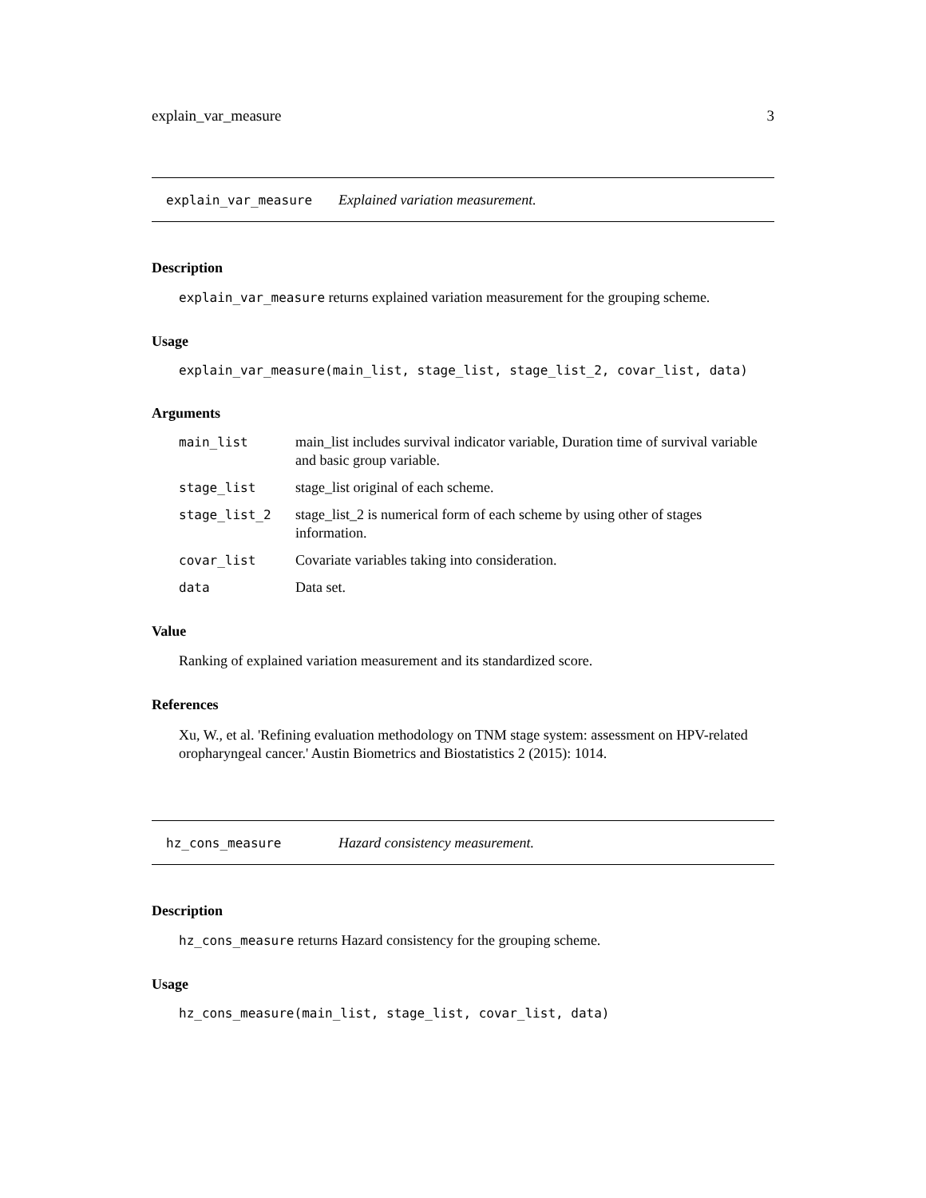explain_var_measure 3
explain_var_measure Explained variation measurement.
Description
explain_var_measure returns explained variation measurement for the grouping scheme.
Usage
explain_var_measure(main_list, stage_list, stage_list_2, covar_list, data)
Arguments
| main_list | main_list includes survival indicator variable, Duration time of survival variable and basic group variable. |
| stage_list | stage_list original of each scheme. |
| stage_list_2 | stage_list_2 is numerical form of each scheme by using other of stages information. |
| covar_list | Covariate variables taking into consideration. |
| data | Data set. |
Value
Ranking of explained variation measurement and its standardized score.
References
Xu, W., et al. 'Refining evaluation methodology on TNM stage system: assessment on HPV-related oropharyngeal cancer.' Austin Biometrics and Biostatistics 2 (2015): 1014.
hz_cons_measure Hazard consistency measurement.
Description
hz_cons_measure returns Hazard consistency for the grouping scheme.
Usage
hz_cons_measure(main_list, stage_list, covar_list, data)